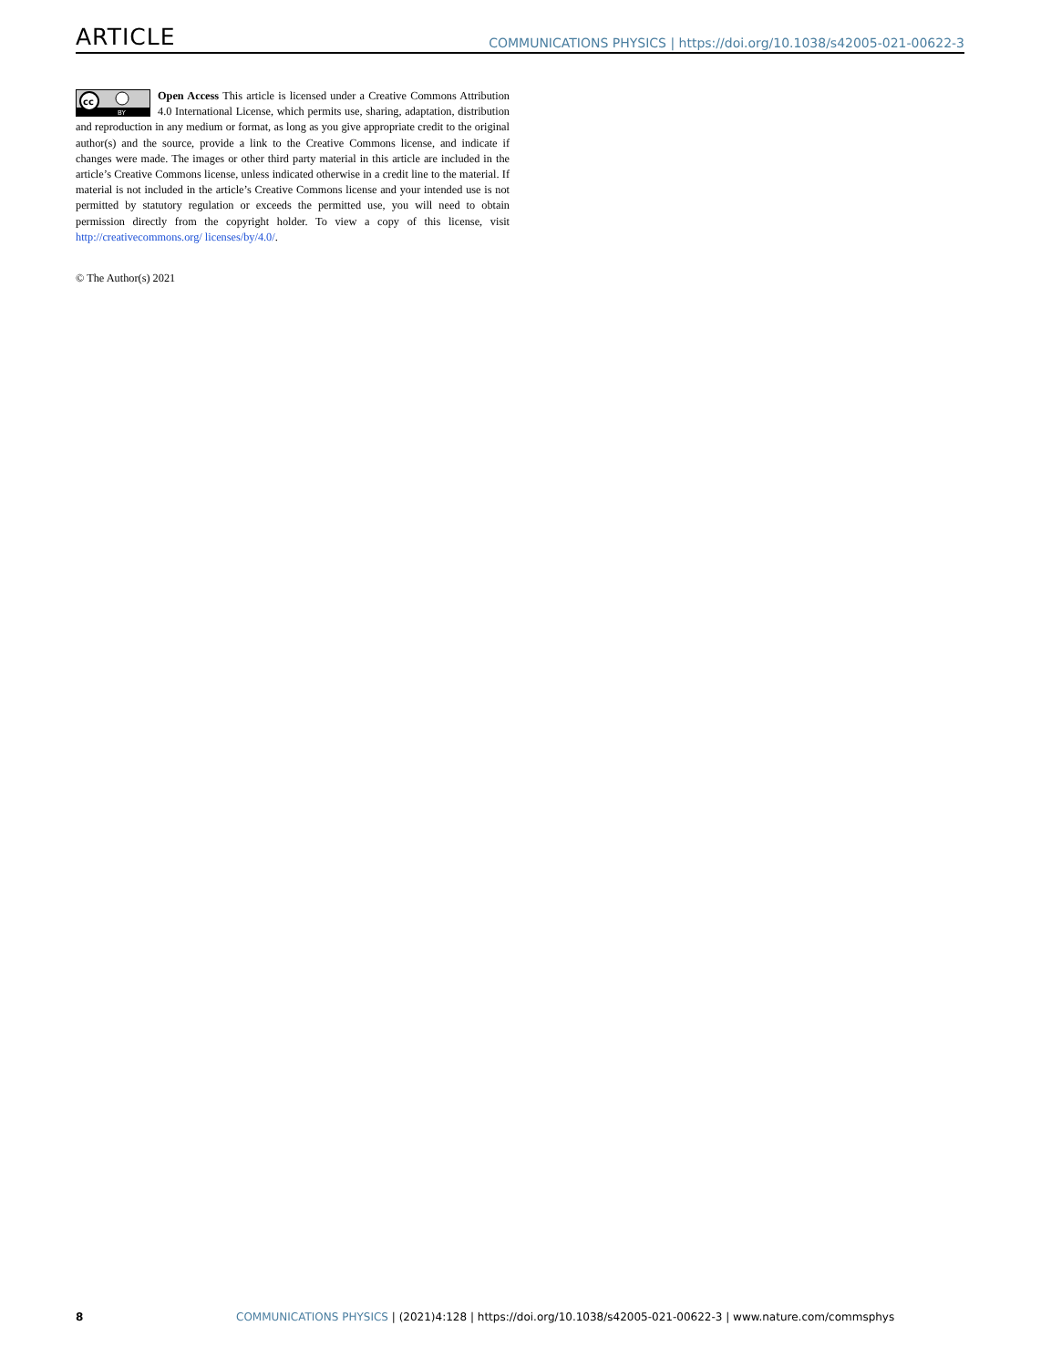ARTICLE
COMMUNICATIONS PHYSICS | https://doi.org/10.1038/s42005-021-00622-3
cc
BY
Open Access This article is licensed under a Creative Commons Attribution 4.0 International License, which permits use, sharing, adaptation, distribution and reproduction in any medium or format, as long as you give appropriate credit to the original author(s) and the source, provide a link to the Creative Commons license, and indicate if changes were made. The images or other third party material in this article are included in the article’s Creative Commons license, unless indicated otherwise in a credit line to the material. If material is not included in the article’s Creative Commons license and your intended use is not permitted by statutory regulation or exceeds the permitted use, you will need to obtain permission directly from the copyright holder. To view a copy of this license, visit http://creativecommons.org/ licenses/by/4.0/.
© The Author(s) 2021
8 COMMUNICATIONS PHYSICS | (2021)4:128 | https://doi.org/10.1038/s42005-021-00622-3 | www.nature.com/commsphys